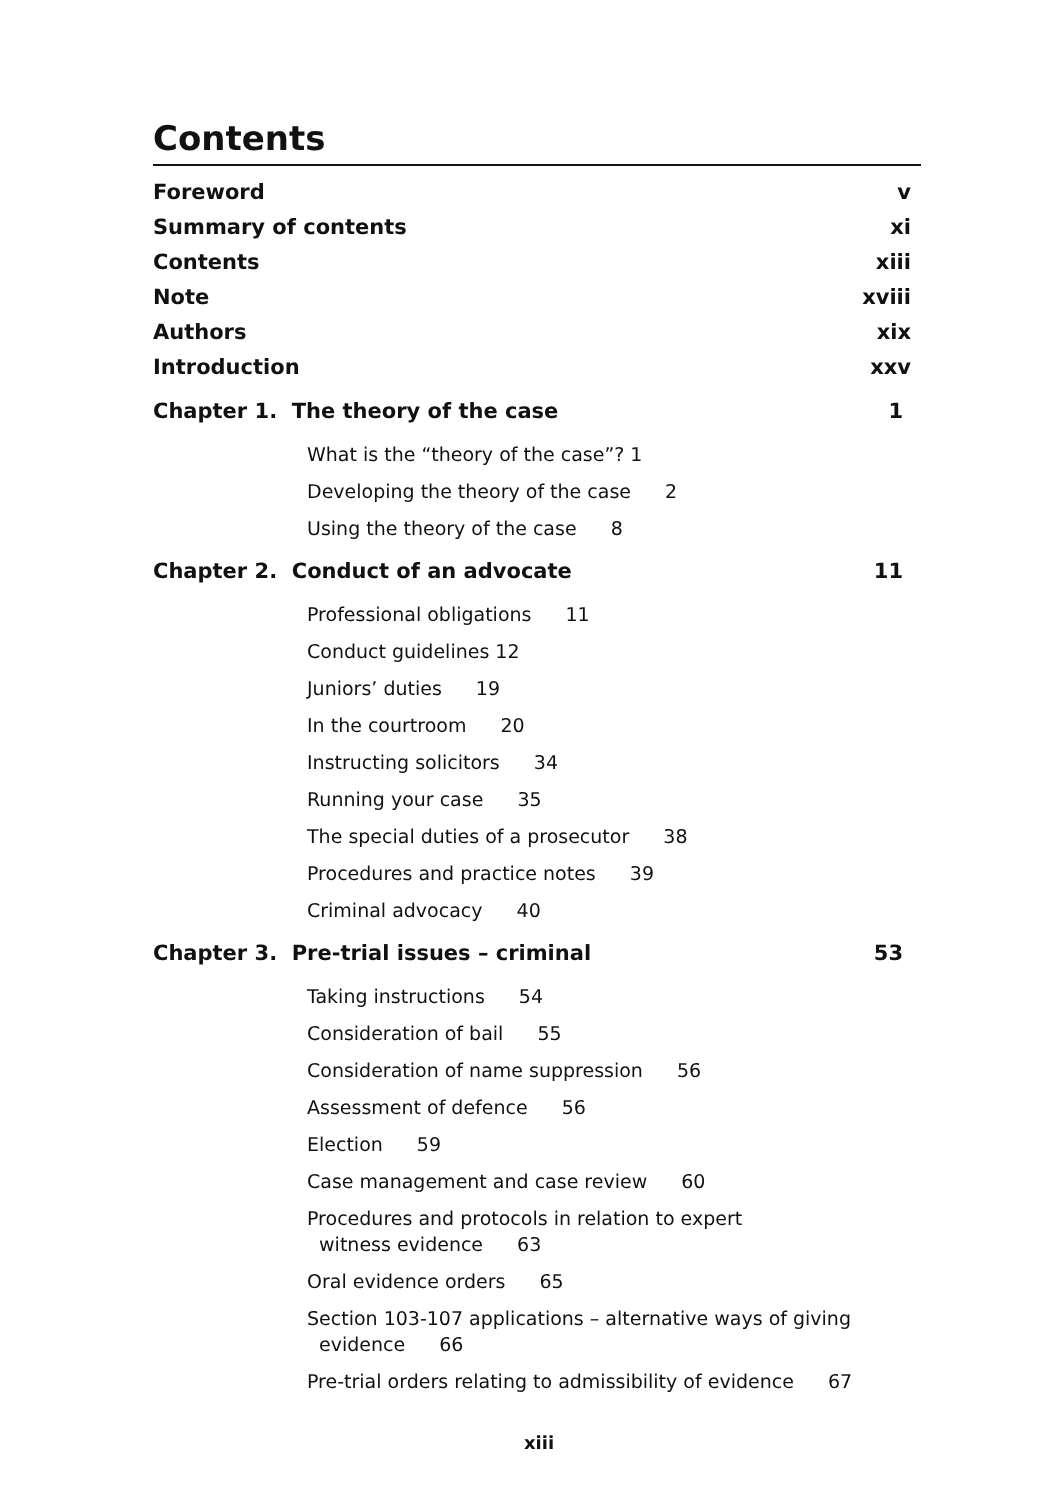Contents
Foreword v
Summary of contents xi
Contents xiii
Note xviii
Authors xix
Introduction xxv
Chapter 1. The theory of the case 1
What is the “theory of the case”? 1
Developing the theory of the case 2
Using the theory of the case 8
Chapter 2. Conduct of an advocate 11
Professional obligations 11
Conduct guidelines 12
Juniors’ duties 19
In the courtroom 20
Instructing solicitors 34
Running your case 35
The special duties of a prosecutor 38
Procedures and practice notes 39
Criminal advocacy 40
Chapter 3. Pre-trial issues – criminal 53
Taking instructions 54
Consideration of bail 55
Consideration of name suppression 56
Assessment of defence 56
Election 59
Case management and case review 60
Procedures and protocols in relation to expert
witness evidence 63
Oral evidence orders 65
Section 103-107 applications – alternative ways of giving
evidence 66
Pre-trial orders relating to admissibility of evidence 67
xiii